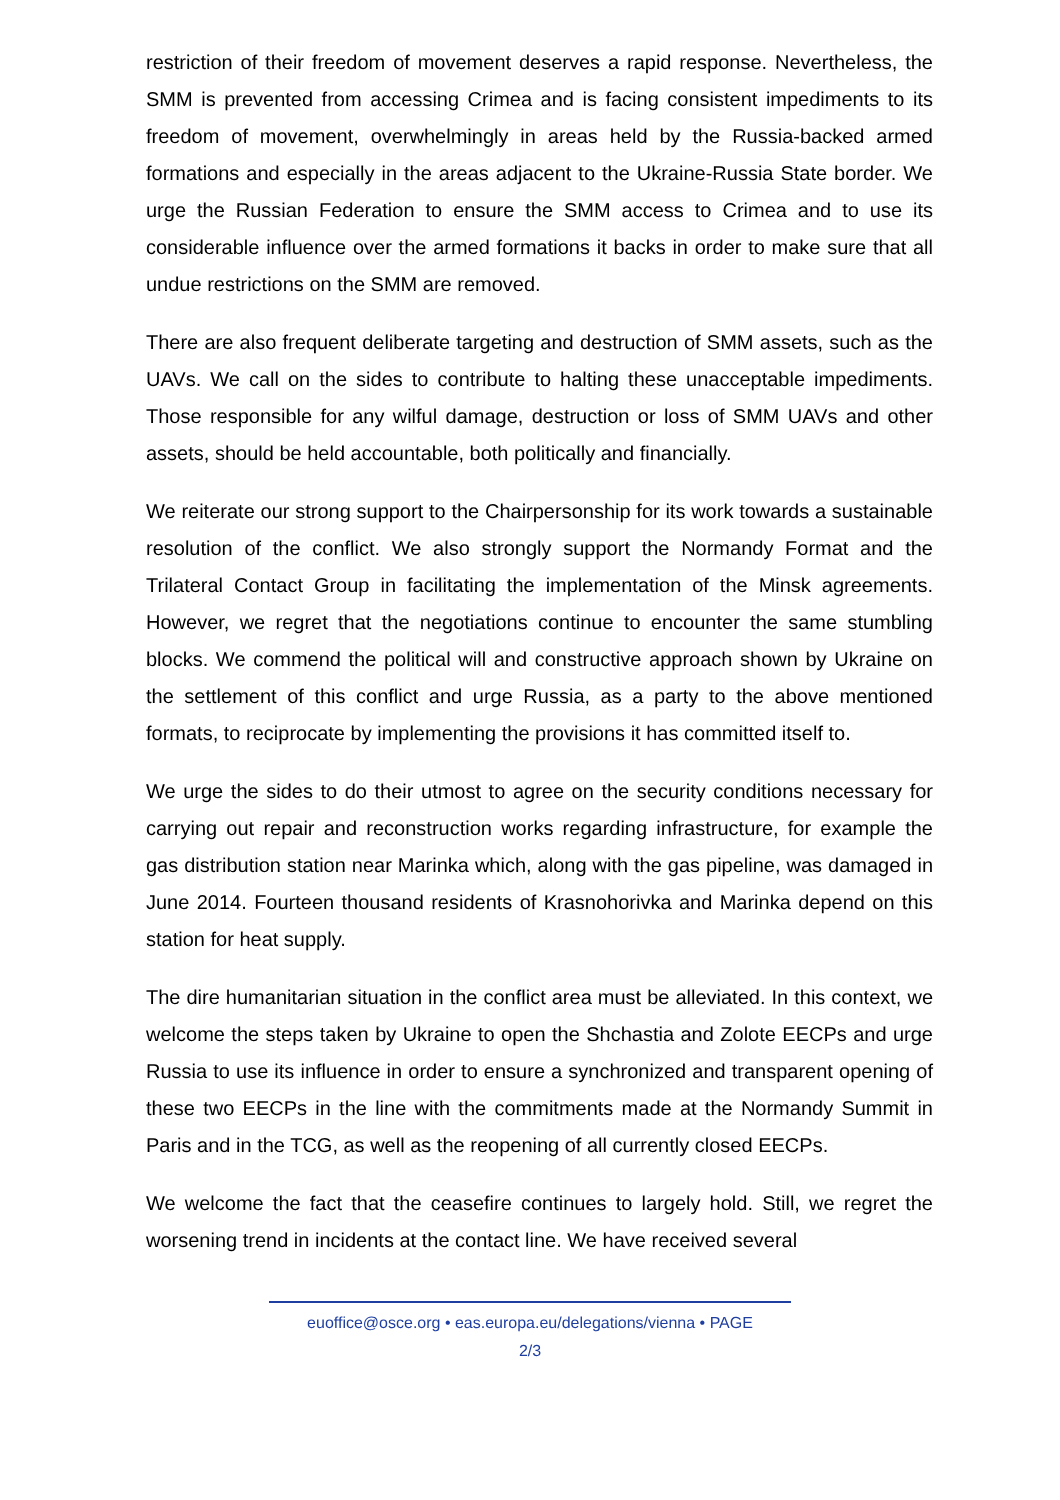restriction of their freedom of movement deserves a rapid response. Nevertheless, the SMM is prevented from accessing Crimea and is facing consistent impediments to its freedom of movement, overwhelmingly in areas held by the Russia-backed armed formations and especially in the areas adjacent to the Ukraine-Russia State border. We urge the Russian Federation to ensure the SMM access to Crimea and to use its considerable influence over the armed formations it backs in order to make sure that all undue restrictions on the SMM are removed.
There are also frequent deliberate targeting and destruction of SMM assets, such as the UAVs. We call on the sides to contribute to halting these unacceptable impediments. Those responsible for any wilful damage, destruction or loss of SMM UAVs and other assets, should be held accountable, both politically and financially.
We reiterate our strong support to the Chairpersonship for its work towards a sustainable resolution of the conflict. We also strongly support the Normandy Format and the Trilateral Contact Group in facilitating the implementation of the Minsk agreements. However, we regret that the negotiations continue to encounter the same stumbling blocks. We commend the political will and constructive approach shown by Ukraine on the settlement of this conflict and urge Russia, as a party to the above mentioned formats, to reciprocate by implementing the provisions it has committed itself to.
We urge the sides to do their utmost to agree on the security conditions necessary for carrying out repair and reconstruction works regarding infrastructure, for example the gas distribution station near Marinka which, along with the gas pipeline, was damaged in June 2014. Fourteen thousand residents of Krasnohorivka and Marinka depend on this station for heat supply.
The dire humanitarian situation in the conflict area must be alleviated. In this context, we welcome the steps taken by Ukraine to open the Shchastia and Zolote EECPs and urge Russia to use its influence in order to ensure a synchronized and transparent opening of these two EECPs in the line with the commitments made at the Normandy Summit in Paris and in the TCG, as well as the reopening of all currently closed EECPs.
We welcome the fact that the ceasefire continues to largely hold. Still, we regret the worsening trend in incidents at the contact line. We have received several
euoffice@osce.org • eas.europa.eu/delegations/vienna • PAGE
2/3